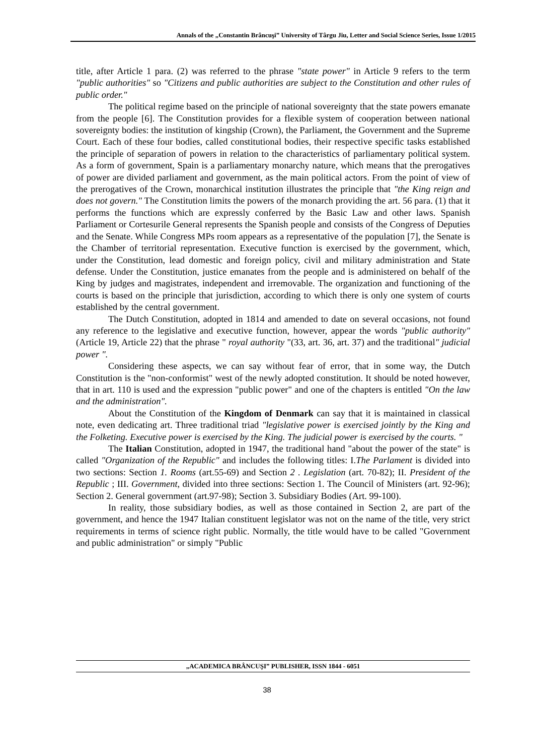Annals of the „Constantin Brâncuşi” University of Târgu Jiu, Letter and Social Science Series, Issue 1/2015
title, after Article 1 para. (2) was referred to the phrase "state power" in Article 9 refers to the term "public authorities" so "Citizens and public authorities are subject to the Constitution and other rules of public order."
The political regime based on the principle of national sovereignty that the state powers emanate from the people [6]. The Constitution provides for a flexible system of cooperation between national sovereignty bodies: the institution of kingship (Crown), the Parliament, the Government and the Supreme Court. Each of these four bodies, called constitutional bodies, their respective specific tasks established the principle of separation of powers in relation to the characteristics of parliamentary political system. As a form of government, Spain is a parliamentary monarchy nature, which means that the prerogatives of power are divided parliament and government, as the main political actors. From the point of view of the prerogatives of the Crown, monarchical institution illustrates the principle that "the King reign and does not govern." The Constitution limits the powers of the monarch providing the art. 56 para. (1) that it performs the functions which are expressly conferred by the Basic Law and other laws. Spanish Parliament or Cortesurile General represents the Spanish people and consists of the Congress of Deputies and the Senate. While Congress MPs room appears as a representative of the population [7], the Senate is the Chamber of territorial representation. Executive function is exercised by the government, which, under the Constitution, lead domestic and foreign policy, civil and military administration and State defense. Under the Constitution, justice emanates from the people and is administered on behalf of the King by judges and magistrates, independent and irremovable. The organization and functioning of the courts is based on the principle that jurisdiction, according to which there is only one system of courts established by the central government.
The Dutch Constitution, adopted in 1814 and amended to date on several occasions, not found any reference to the legislative and executive function, however, appear the words "public authority" (Article 19, Article 22) that the phrase " royal authority "(33, art. 36, art. 37) and the traditional" judicial power ".
Considering these aspects, we can say without fear of error, that in some way, the Dutch Constitution is the "non-conformist" west of the newly adopted constitution. It should be noted however, that in art. 110 is used and the expression "public power" and one of the chapters is entitled "On the law and the administration".
About the Constitution of the Kingdom of Denmark can say that it is maintained in classical note, even dedicating art. Three traditional triad "legislative power is exercised jointly by the King and the Folketing. Executive power is exercised by the King. The judicial power is exercised by the courts. "
The Italian Constitution, adopted in 1947, the traditional hand "about the power of the state" is called "Organization of the Republic" and includes the following titles: I.The Parlament is divided into two sections: Section 1. Rooms (art.55-69) and Section 2 . Legislation (art. 70-82); II. President of the Republic ; III. Government, divided into three sections: Section 1. The Council of Ministers (art. 92-96); Section 2. General government (art.97-98); Section 3. Subsidiary Bodies (Art. 99-100).
In reality, those subsidiary bodies, as well as those contained in Section 2, are part of the government, and hence the 1947 Italian constituent legislator was not on the name of the title, very strict requirements in terms of science right public. Normally, the title would have to be called "Government and public administration" or simply "Public
„ACADEMICA BRÂNCUŞI” PUBLISHER, ISSN 1844 - 6051
38